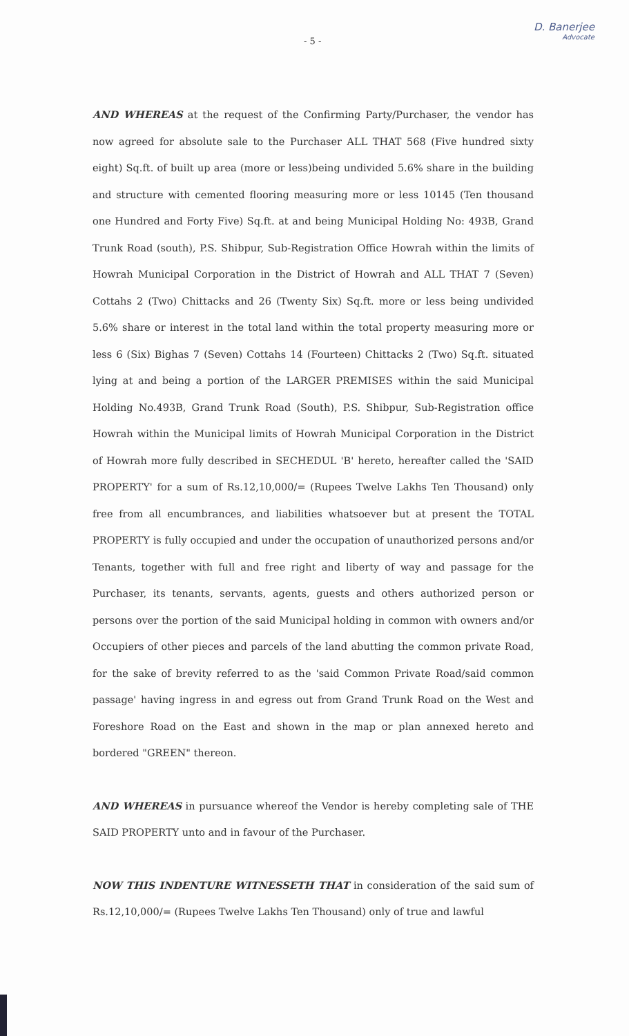- 5 -
D. Banerjee
Advocate
AND WHEREAS at the request of the Confirming Party/Purchaser, the vendor has now agreed for absolute sale to the Purchaser ALL THAT 568 (Five hundred sixty eight) Sq.ft. of built up area (more or less)being undivided 5.6% share in the building and structure with cemented flooring measuring more or less 10145 (Ten thousand one Hundred and Forty Five) Sq.ft. at and being Municipal Holding No: 493B, Grand Trunk Road (south), P.S. Shibpur, Sub-Registration Office Howrah within the limits of Howrah Municipal Corporation in the District of Howrah and ALL THAT 7 (Seven) Cottahs 2 (Two) Chittacks and 26 (Twenty Six) Sq.ft. more or less being undivided 5.6% share or interest in the total land within the total property measuring more or less 6 (Six) Bighas 7 (Seven) Cottahs 14 (Fourteen) Chittacks 2 (Two) Sq.ft. situated lying at and being a portion of the LARGER PREMISES within the said Municipal Holding No.493B, Grand Trunk Road (South), P.S. Shibpur, Sub-Registration office Howrah within the Municipal limits of Howrah Municipal Corporation in the District of Howrah more fully described in SECHEDUL 'B' hereto, hereafter called the 'SAID PROPERTY' for a sum of Rs.12,10,000/= (Rupees Twelve Lakhs Ten Thousand) only free from all encumbrances, and liabilities whatsoever but at present the TOTAL PROPERTY is fully occupied and under the occupation of unauthorized persons and/or Tenants, together with full and free right and liberty of way and passage for the Purchaser, its tenants, servants, agents, guests and others authorized person or persons over the portion of the said Municipal holding in common with owners and/or Occupiers of other pieces and parcels of the land abutting the common private Road, for the sake of brevity referred to as the 'said Common Private Road/said common passage' having ingress in and egress out from Grand Trunk Road on the West and Foreshore Road on the East and shown in the map or plan annexed hereto and bordered "GREEN" thereon.
AND WHEREAS in pursuance whereof the Vendor is hereby completing sale of THE SAID PROPERTY unto and in favour of the Purchaser.
NOW THIS INDENTURE WITNESSETH THAT in consideration of the said sum of Rs.12,10,000/= (Rupees Twelve Lakhs Ten Thousand) only of true and lawful